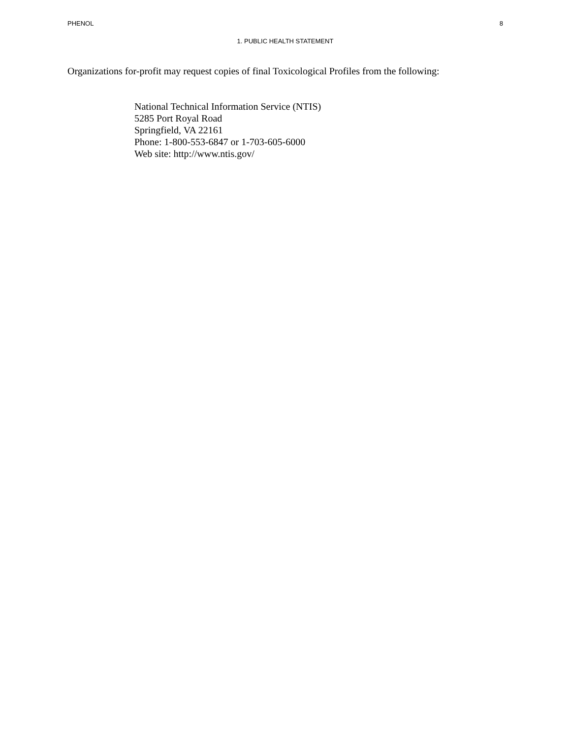PHENOL 8
1. PUBLIC HEALTH STATEMENT
Organizations for-profit may request copies of final Toxicological Profiles from the following:
National Technical Information Service (NTIS)
5285 Port Royal Road
Springfield, VA 22161
Phone: 1-800-553-6847 or 1-703-605-6000
Web site: http://www.ntis.gov/